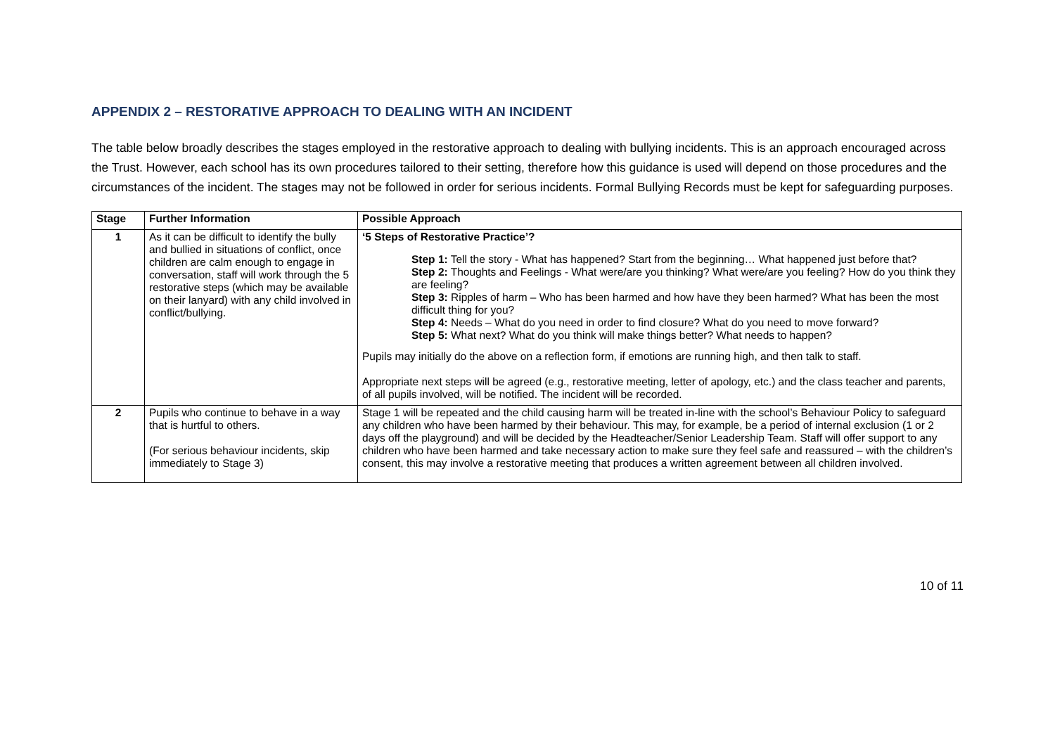APPENDIX 2 – RESTORATIVE APPROACH TO DEALING WITH AN INCIDENT
The table below broadly describes the stages employed in the restorative approach to dealing with bullying incidents. This is an approach encouraged across the Trust. However, each school has its own procedures tailored to their setting, therefore how this guidance is used will depend on those procedures and the circumstances of the incident. The stages may not be followed in order for serious incidents. Formal Bullying Records must be kept for safeguarding purposes.
| Stage | Further Information | Possible Approach |
| --- | --- | --- |
| 1 | As it can be difficult to identify the bully and bullied in situations of conflict, once children are calm enough to engage in conversation, staff will work through the 5 restorative steps (which may be available on their lanyard) with any child involved in conflict/bullying. | ‘5 Steps of Restorative Practice’? Step 1: Tell the story - What has happened? Start from the beginning… What happened just before that? Step 2: Thoughts and Feelings - What were/are you thinking? What were/are you feeling? How do you think they are feeling? Step 3: Ripples of harm – Who has been harmed and how have they been harmed? What has been the most difficult thing for you? Step 4: Needs – What do you need in order to find closure? What do you need to move forward? Step 5: What next? What do you think will make things better? What needs to happen? Pupils may initially do the above on a reflection form, if emotions are running high, and then talk to staff. Appropriate next steps will be agreed (e.g., restorative meeting, letter of apology, etc.) and the class teacher and parents, of all pupils involved, will be notified. The incident will be recorded. |
| 2 | Pupils who continue to behave in a way that is hurtful to others. (For serious behaviour incidents, skip immediately to Stage 3) | Stage 1 will be repeated and the child causing harm will be treated in-line with the school’s Behaviour Policy to safeguard any children who have been harmed by their behaviour. This may, for example, be a period of internal exclusion (1 or 2 days off the playground) and will be decided by the Headteacher/Senior Leadership Team. Staff will offer support to any children who have been harmed and take necessary action to make sure they feel safe and reassured – with the children’s consent, this may involve a restorative meeting that produces a written agreement between all children involved. |
10 of 11